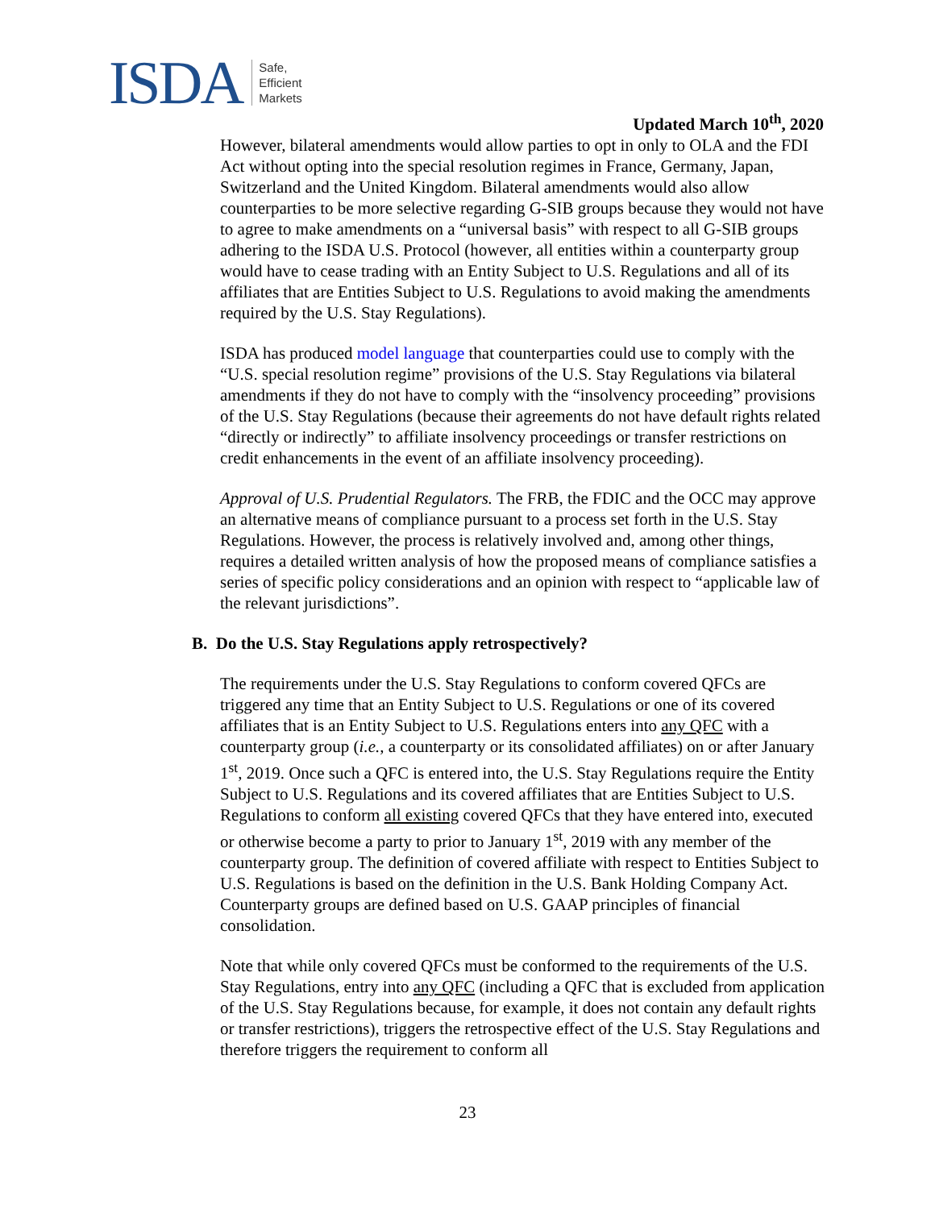ISDA Safe,
Efficient
Markets
Updated March 10<sup>th</sup>, 2020
However, bilateral amendments would allow parties to opt in only to OLA and the FDI Act without opting into the special resolution regimes in France, Germany, Japan, Switzerland and the United Kingdom. Bilateral amendments would also allow counterparties to be more selective regarding G-SIB groups because they would not have to agree to make amendments on a “universal basis” with respect to all G-SIB groups adhering to the ISDA U.S. Protocol (however, all entities within a counterparty group would have to cease trading with an Entity Subject to U.S. Regulations and all of its affiliates that are Entities Subject to U.S. Regulations to avoid making the amendments required by the U.S. Stay Regulations).
ISDA has produced model language that counterparties could use to comply with the “U.S. special resolution regime” provisions of the U.S. Stay Regulations via bilateral amendments if they do not have to comply with the “insolvency proceeding” provisions of the U.S. Stay Regulations (because their agreements do not have default rights related “directly or indirectly” to affiliate insolvency proceedings or transfer restrictions on credit enhancements in the event of an affiliate insolvency proceeding).
Approval of U.S. Prudential Regulators. The FRB, the FDIC and the OCC may approve an alternative means of compliance pursuant to a process set forth in the U.S. Stay Regulations. However, the process is relatively involved and, among other things, requires a detailed written analysis of how the proposed means of compliance satisfies a series of specific policy considerations and an opinion with respect to “applicable law of the relevant jurisdictions”.
B. Do the U.S. Stay Regulations apply retrospectively?
The requirements under the U.S. Stay Regulations to conform covered QFCs are triggered any time that an Entity Subject to U.S. Regulations or one of its covered affiliates that is an Entity Subject to U.S. Regulations enters into any QFC with a counterparty group (i.e., a counterparty or its consolidated affiliates) on or after January 1<sup>st</sup>, 2019. Once such a QFC is entered into, the U.S. Stay Regulations require the Entity Subject to U.S. Regulations and its covered affiliates that are Entities Subject to U.S. Regulations to conform all existing covered QFCs that they have entered into, executed or otherwise become a party to prior to January 1<sup>st</sup>, 2019 with any member of the counterparty group. The definition of covered affiliate with respect to Entities Subject to U.S. Regulations is based on the definition in the U.S. Bank Holding Company Act. Counterparty groups are defined based on U.S. GAAP principles of financial consolidation.
Note that while only covered QFCs must be conformed to the requirements of the U.S. Stay Regulations, entry into any QFC (including a QFC that is excluded from application of the U.S. Stay Regulations because, for example, it does not contain any default rights or transfer restrictions), triggers the retrospective effect of the U.S. Stay Regulations and therefore triggers the requirement to conform all
23